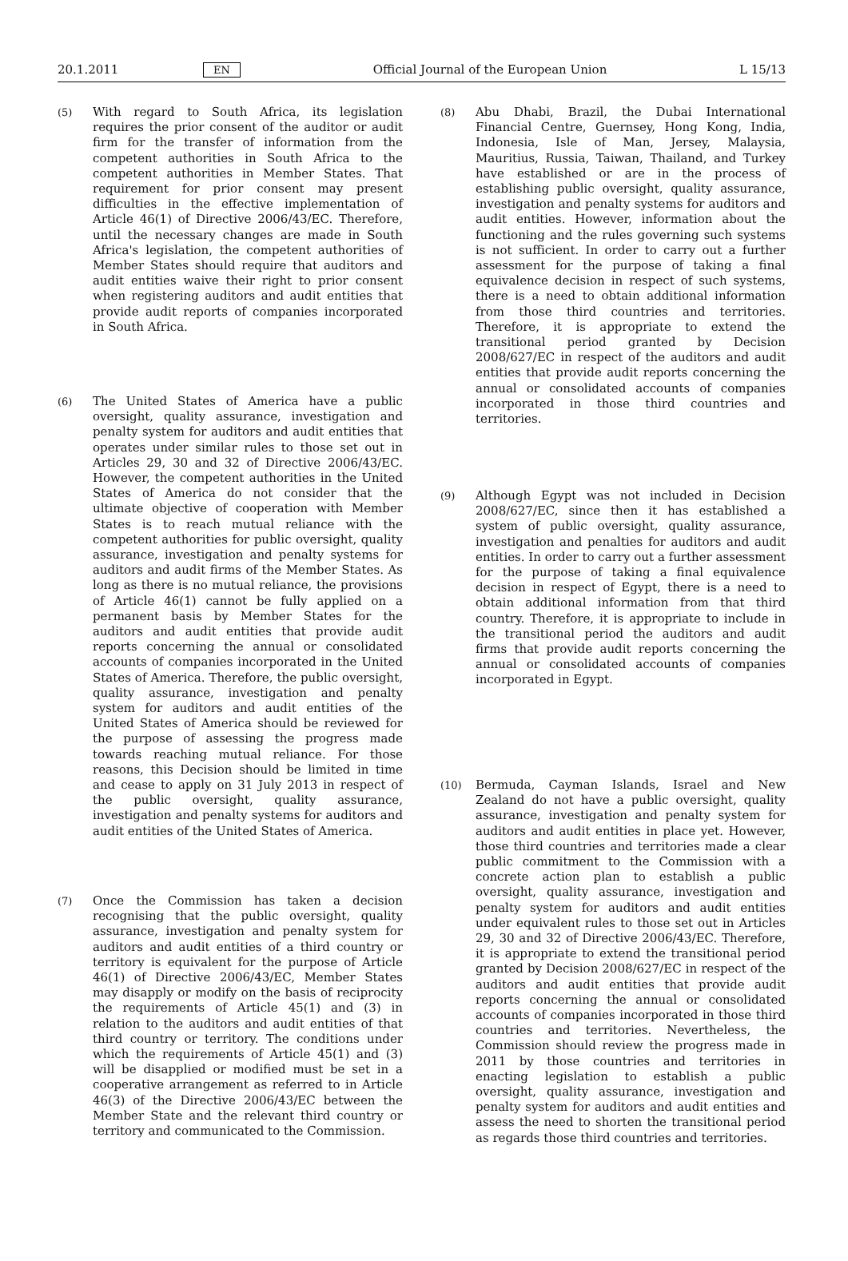20.1.2011 EN Official Journal of the European Union L 15/13
(5) With regard to South Africa, its legislation requires the prior consent of the auditor or audit firm for the transfer of information from the competent authorities in South Africa to the competent authorities in Member States. That requirement for prior consent may present difficulties in the effective implementation of Article 46(1) of Directive 2006/43/EC. Therefore, until the necessary changes are made in South Africa's legislation, the competent authorities of Member States should require that auditors and audit entities waive their right to prior consent when registering auditors and audit entities that provide audit reports of companies incorporated in South Africa.
(6) The United States of America have a public oversight, quality assurance, investigation and penalty system for auditors and audit entities that operates under similar rules to those set out in Articles 29, 30 and 32 of Directive 2006/43/EC. However, the competent authorities in the United States of America do not consider that the ultimate objective of cooperation with Member States is to reach mutual reliance with the competent authorities for public oversight, quality assurance, investigation and penalty systems for auditors and audit firms of the Member States. As long as there is no mutual reliance, the provisions of Article 46(1) cannot be fully applied on a permanent basis by Member States for the auditors and audit entities that provide audit reports concerning the annual or consolidated accounts of companies incorporated in the United States of America. Therefore, the public oversight, quality assurance, investigation and penalty system for auditors and audit entities of the United States of America should be reviewed for the purpose of assessing the progress made towards reaching mutual reliance. For those reasons, this Decision should be limited in time and cease to apply on 31 July 2013 in respect of the public oversight, quality assurance, investigation and penalty systems for auditors and audit entities of the United States of America.
(7) Once the Commission has taken a decision recognising that the public oversight, quality assurance, investigation and penalty system for auditors and audit entities of a third country or territory is equivalent for the purpose of Article 46(1) of Directive 2006/43/EC, Member States may disapply or modify on the basis of reciprocity the requirements of Article 45(1) and (3) in relation to the auditors and audit entities of that third country or territory. The conditions under which the requirements of Article 45(1) and (3) will be disapplied or modified must be set in a cooperative arrangement as referred to in Article 46(3) of the Directive 2006/43/EC between the Member State and the relevant third country or territory and communicated to the Commission.
(8) Abu Dhabi, Brazil, the Dubai International Financial Centre, Guernsey, Hong Kong, India, Indonesia, Isle of Man, Jersey, Malaysia, Mauritius, Russia, Taiwan, Thailand, and Turkey have established or are in the process of establishing public oversight, quality assurance, investigation and penalty systems for auditors and audit entities. However, information about the functioning and the rules governing such systems is not sufficient. In order to carry out a further assessment for the purpose of taking a final equivalence decision in respect of such systems, there is a need to obtain additional information from those third countries and territories. Therefore, it is appropriate to extend the transitional period granted by Decision 2008/627/EC in respect of the auditors and audit entities that provide audit reports concerning the annual or consolidated accounts of companies incorporated in those third countries and territories.
(9) Although Egypt was not included in Decision 2008/627/EC, since then it has established a system of public oversight, quality assurance, investigation and penalties for auditors and audit entities. In order to carry out a further assessment for the purpose of taking a final equivalence decision in respect of Egypt, there is a need to obtain additional information from that third country. Therefore, it is appropriate to include in the transitional period the auditors and audit firms that provide audit reports concerning the annual or consolidated accounts of companies incorporated in Egypt.
(10) Bermuda, Cayman Islands, Israel and New Zealand do not have a public oversight, quality assurance, investigation and penalty system for auditors and audit entities in place yet. However, those third countries and territories made a clear public commitment to the Commission with a concrete action plan to establish a public oversight, quality assurance, investigation and penalty system for auditors and audit entities under equivalent rules to those set out in Articles 29, 30 and 32 of Directive 2006/43/EC. Therefore, it is appropriate to extend the transitional period granted by Decision 2008/627/EC in respect of the auditors and audit entities that provide audit reports concerning the annual or consolidated accounts of companies incorporated in those third countries and territories. Nevertheless, the Commission should review the progress made in 2011 by those countries and territories in enacting legislation to establish a public oversight, quality assurance, investigation and penalty system for auditors and audit entities and assess the need to shorten the transitional period as regards those third countries and territories.